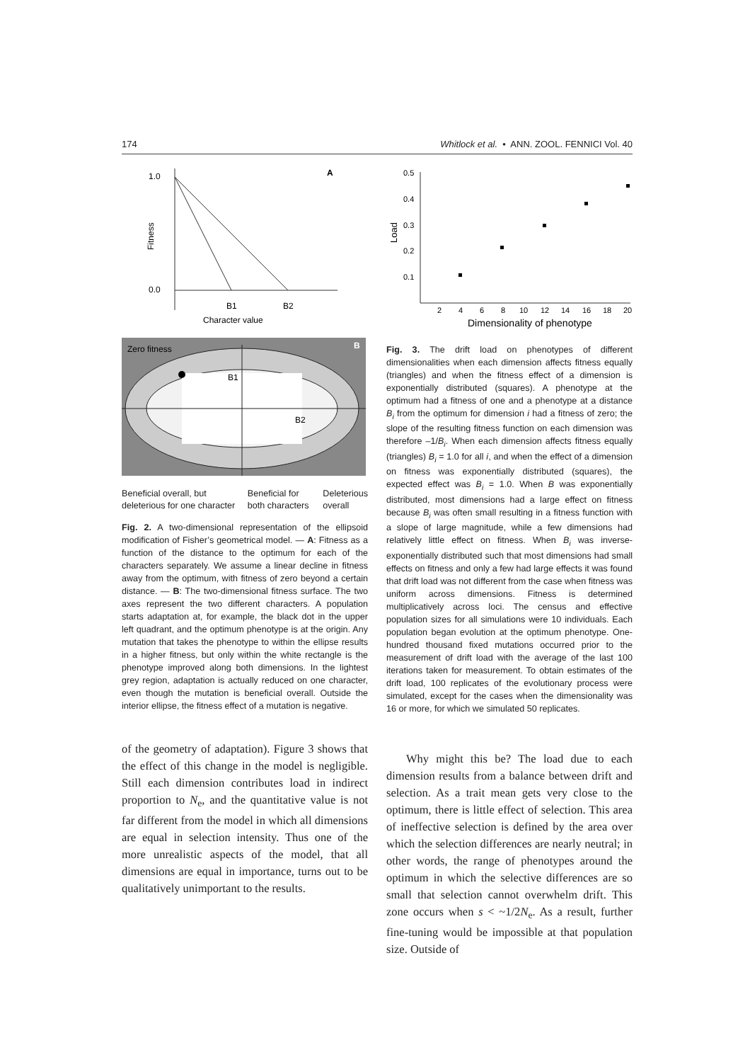174 Whitlock et al. • ANN. ZOOL. FENNICI Vol. 40
1.0
0.0
A
Fitness
B1
B2
Character value
Zero fitness
B
B1
B2
Beneficial overall, but deleterious for one character
Beneficial for both characters Deleterious overall
Fig. 2. A two-dimensional representation of the ellipsoid modification of Fisher’s geometrical model. — A: Fitness as a function of the distance to the optimum for each of the characters separately. We assume a linear decline in fitness away from the optimum, with fitness of zero beyond a certain distance. — B: The two-dimensional fitness surface. The two axes represent the two different characters. A population starts adaptation at, for example, the black dot in the upper left quadrant, and the optimum phenotype is at the origin. Any mutation that takes the phenotype to within the ellipse results in a higher fitness, but only within the white rectangle is the phenotype improved along both dimensions. In the lightest grey region, adaptation is actually reduced on one character, even though the mutation is beneficial overall. Outside the interior ellipse, the fitness effect of a mutation is negative.
of the geometry of adaptation). Figure 3 shows that the effect of this change in the model is negligible. Still each dimension contributes load in indirect proportion to N<sub>e</sub>, and the quantitative value is not far different from the model in which all dimensions are equal in selection intensity. Thus one of the more unrealistic aspects of the model, that all dimensions are equal in importance, turns out to be qualitatively unimportant to the results.
Load
0.5
0.4
0.3
0.2
0.1
2
4
6
8
10
12
14
16
18
20
Dimensionality of phenotype
Fig. 3. The drift load on phenotypes of different dimensionalities when each dimension affects fitness equally (triangles) and when the fitness effect of a dimension is exponentially distributed (squares). A phenotype at the optimum had a fitness of one and a phenotype at a distance B<sub>i</sub> from the optimum for dimension i had a fitness of zero; the slope of the resulting fitness function on each dimension was therefore –1/B<sub>i</sub>. When each dimension affects fitness equally (triangles) B<sub>i</sub> = 1.0 for all i, and when the effect of a dimension on fitness was exponentially distributed (squares), the expected effect was B<sub>i</sub> = 1.0. When B was exponentially distributed, most dimensions had a large effect on fitness because B<sub>i</sub> was often small resulting in a fitness function with a slope of large magnitude, while a few dimensions had relatively little effect on fitness. When B<sub>i</sub> was inverse-exponentially distributed such that most dimensions had small effects on fitness and only a few had large effects it was found that drift load was not different from the case when fitness was uniform across dimensions. Fitness is determined multiplicatively across loci. The census and effective population sizes for all simulations were 10 individuals. Each population began evolution at the optimum phenotype. One-hundred thousand fixed mutations occurred prior to the measurement of drift load with the average of the last 100 iterations taken for measurement. To obtain estimates of the drift load, 100 replicates of the evolutionary process were simulated, except for the cases when the dimensionality was 16 or more, for which we simulated 50 replicates.
Why might this be? The load due to each dimension results from a balance between drift and selection. As a trait mean gets very close to the optimum, there is little effect of selection. This area of ineffective selection is defined by the area over which the selection differences are nearly neutral; in other words, the range of phenotypes around the optimum in which the selective differences are so small that selection cannot overwhelm drift. This zone occurs when s < ~1/2N<sub>e</sub>. As a result, further fine-tuning would be impossible at that population size. Outside of